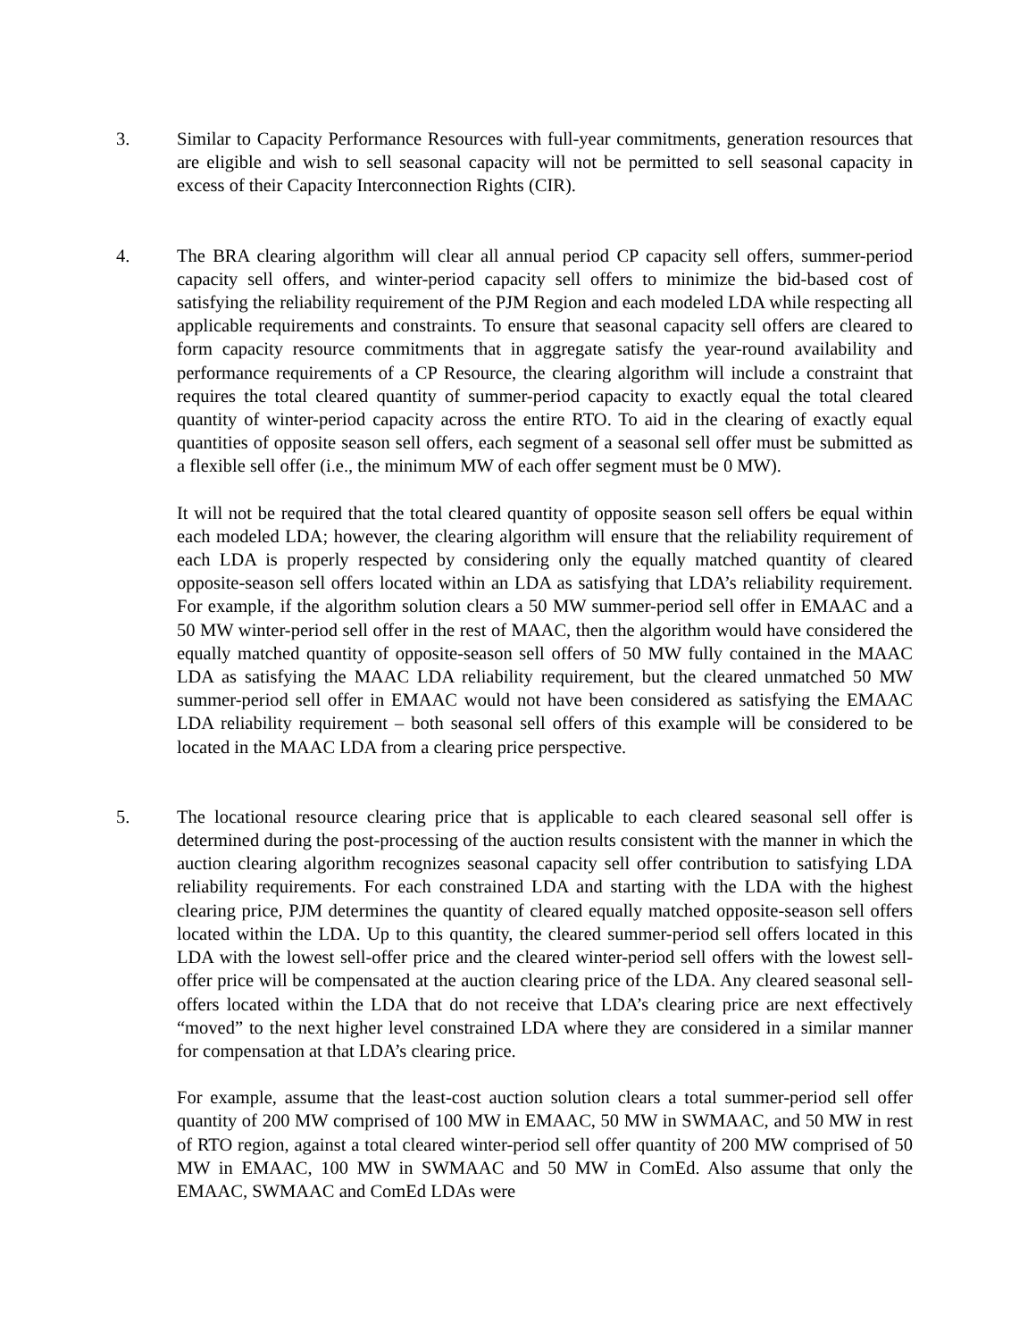3. Similar to Capacity Performance Resources with full-year commitments, generation resources that are eligible and wish to sell seasonal capacity will not be permitted to sell seasonal capacity in excess of their Capacity Interconnection Rights (CIR).
4. The BRA clearing algorithm will clear all annual period CP capacity sell offers, summer-period capacity sell offers, and winter-period capacity sell offers to minimize the bid-based cost of satisfying the reliability requirement of the PJM Region and each modeled LDA while respecting all applicable requirements and constraints. To ensure that seasonal capacity sell offers are cleared to form capacity resource commitments that in aggregate satisfy the year-round availability and performance requirements of a CP Resource, the clearing algorithm will include a constraint that requires the total cleared quantity of summer-period capacity to exactly equal the total cleared quantity of winter-period capacity across the entire RTO. To aid in the clearing of exactly equal quantities of opposite season sell offers, each segment of a seasonal sell offer must be submitted as a flexible sell offer (i.e., the minimum MW of each offer segment must be 0 MW).
It will not be required that the total cleared quantity of opposite season sell offers be equal within each modeled LDA; however, the clearing algorithm will ensure that the reliability requirement of each LDA is properly respected by considering only the equally matched quantity of cleared opposite-season sell offers located within an LDA as satisfying that LDA’s reliability requirement. For example, if the algorithm solution clears a 50 MW summer-period sell offer in EMAAC and a 50 MW winter-period sell offer in the rest of MAAC, then the algorithm would have considered the equally matched quantity of opposite-season sell offers of 50 MW fully contained in the MAAC LDA as satisfying the MAAC LDA reliability requirement, but the cleared unmatched 50 MW summer-period sell offer in EMAAC would not have been considered as satisfying the EMAAC LDA reliability requirement – both seasonal sell offers of this example will be considered to be located in the MAAC LDA from a clearing price perspective.
5. The locational resource clearing price that is applicable to each cleared seasonal sell offer is determined during the post-processing of the auction results consistent with the manner in which the auction clearing algorithm recognizes seasonal capacity sell offer contribution to satisfying LDA reliability requirements. For each constrained LDA and starting with the LDA with the highest clearing price, PJM determines the quantity of cleared equally matched opposite-season sell offers located within the LDA. Up to this quantity, the cleared summer-period sell offers located in this LDA with the lowest sell-offer price and the cleared winter-period sell offers with the lowest sell-offer price will be compensated at the auction clearing price of the LDA. Any cleared seasonal sell-offers located within the LDA that do not receive that LDA’s clearing price are next effectively “moved” to the next higher level constrained LDA where they are considered in a similar manner for compensation at that LDA’s clearing price.
For example, assume that the least-cost auction solution clears a total summer-period sell offer quantity of 200 MW comprised of 100 MW in EMAAC, 50 MW in SWMAAC, and 50 MW in rest of RTO region, against a total cleared winter-period sell offer quantity of 200 MW comprised of 50 MW in EMAAC, 100 MW in SWMAAC and 50 MW in ComEd. Also assume that only the EMAAC, SWMAAC and ComEd LDAs were